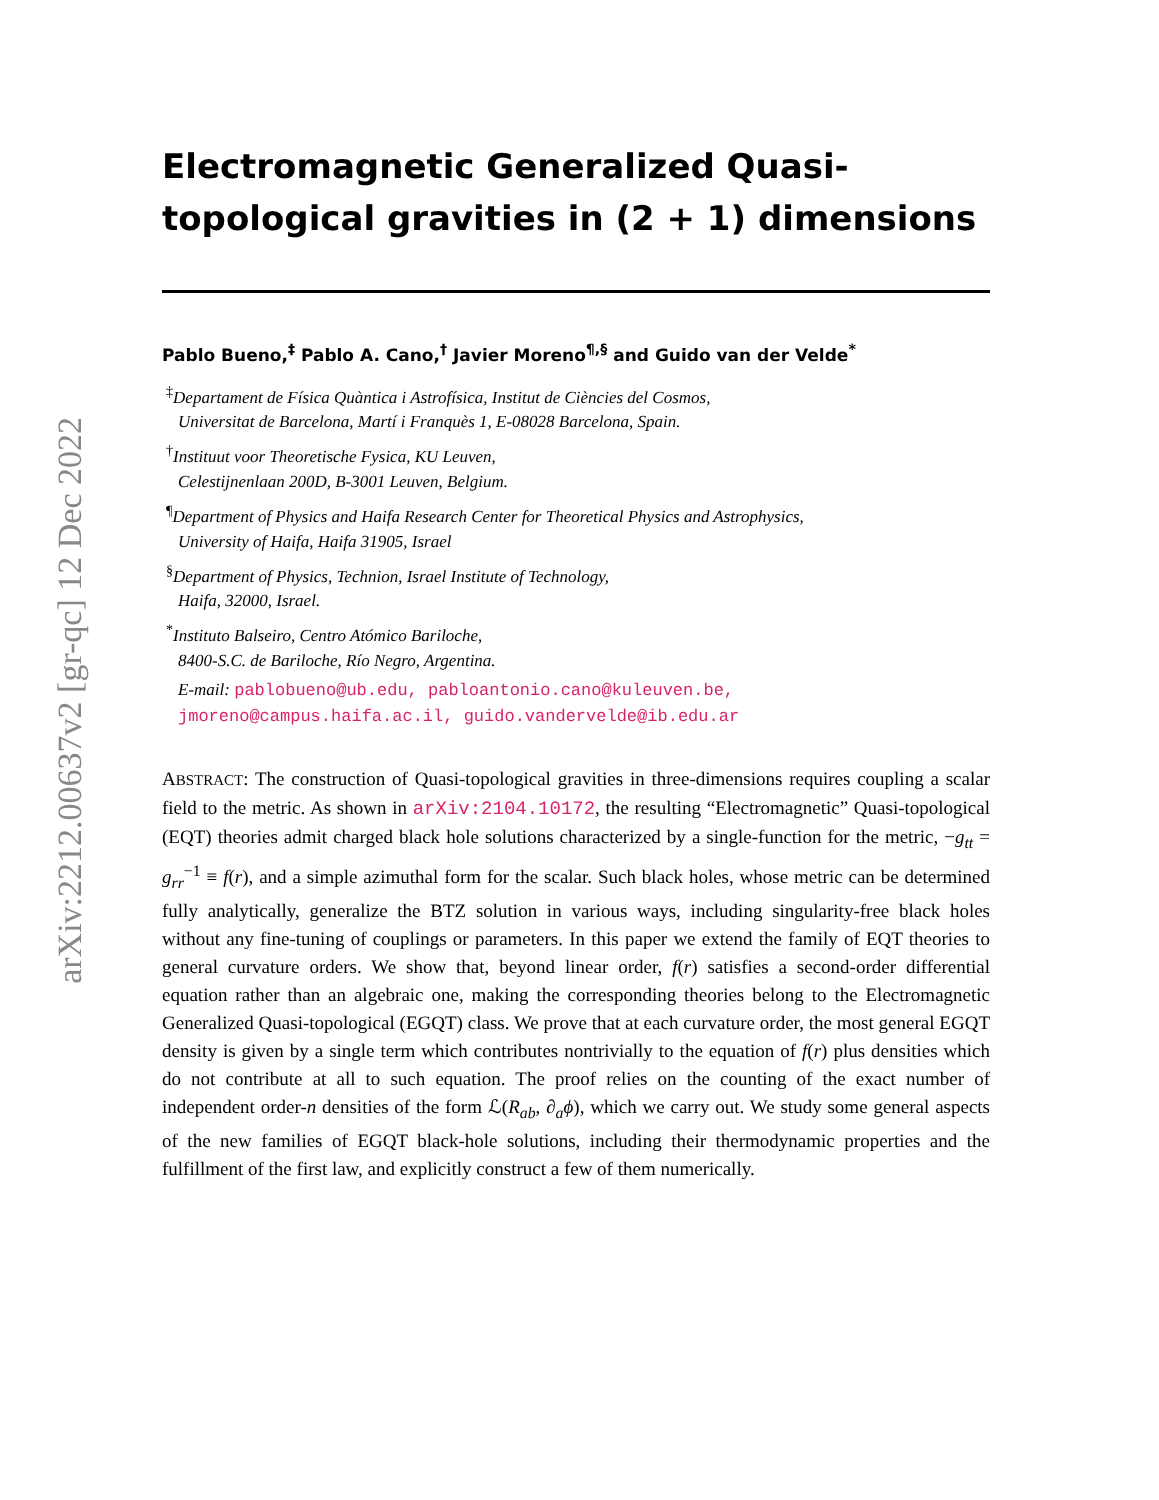arXiv:2212.00637v2 [gr-qc] 12 Dec 2022
Electromagnetic Generalized Quasi-topological gravities in (2 + 1) dimensions
Pablo Bueno,<sup>‡</sup> Pablo A. Cano,<sup>†</sup> Javier Moreno<sup>¶,§</sup> and Guido van der Velde<sup>*</sup>
<sup>‡</sup> Departament de Física Quàntica i Astrofísica, Institut de Ciències del Cosmos,
Universitat de Barcelona, Martí i Franquès 1, E-08028 Barcelona, Spain.
<sup>†</sup> Instituut voor Theoretische Fysica, KU Leuven,
Celestijnenlaan 200D, B-3001 Leuven, Belgium.
<sup>¶</sup> Department of Physics and Haifa Research Center for Theoretical Physics and Astrophysics,
University of Haifa, Haifa 31905, Israel
<sup>§</sup> Department of Physics, Technion, Israel Institute of Technology,
Haifa, 32000, Israel.
<sup>*</sup> Instituto Balseiro, Centro Atómico Bariloche,
8400-S.C. de Bariloche, Río Negro, Argentina.
E-mail: pablobueno@ub.edu, pabloantonio.cano@kuleuven.be,
jmoreno@campus.haifa.ac.il, guido.vandervelde@ib.edu.ar
ABSTRACT: The construction of Quasi-topological gravities in three-dimensions requires coupling a scalar field to the metric. As shown in arXiv:2104.10172, the resulting “Electromagnetic” Quasi-topological (EQT) theories admit charged black hole solutions characterized by a single-function for the metric, −g<sub>tt</sub> = g<sub>rr</sub><sup>−1</sup> ≡ f(r), and a simple azimuthal form for the scalar. Such black holes, whose metric can be determined fully analytically, generalize the BTZ solution in various ways, including singularity-free black holes without any fine-tuning of couplings or parameters. In this paper we extend the family of EQT theories to general curvature orders. We show that, beyond linear order, f(r) satisfies a second-order differential equation rather than an algebraic one, making the corresponding theories belong to the Electromagnetic Generalized Quasi-topological (EGQT) class. We prove that at each curvature order, the most general EGQT density is given by a single term which contributes nontrivially to the equation of f(r) plus densities which do not contribute at all to such equation. The proof relies on the counting of the exact number of independent order-n densities of the form ℒ(R<sub>ab</sub>, ∂<sub>a</sub>ϕ), which we carry out. We study some general aspects of the new families of EGQT black-hole solutions, including their thermodynamic properties and the fulfillment of the first law, and explicitly construct a few of them numerically.